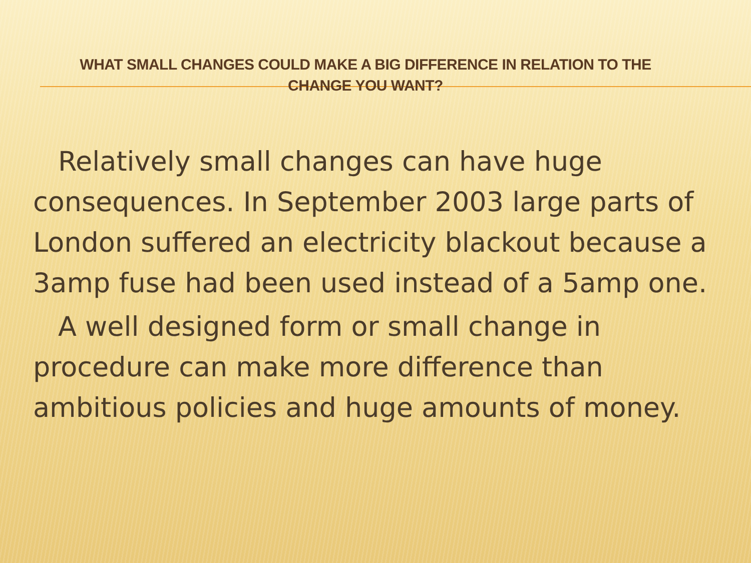WHAT SMALL CHANGES COULD MAKE A BIG DIFFERENCE IN RELATION TO THE
CHANGE YOU WANT?
Relatively small changes can have huge consequences. In September 2003 large parts of London suffered an electricity blackout because a 3amp fuse had been used instead of a 5amp one.
A well designed form or small change in procedure can make more difference than ambitious policies and huge amounts of money.